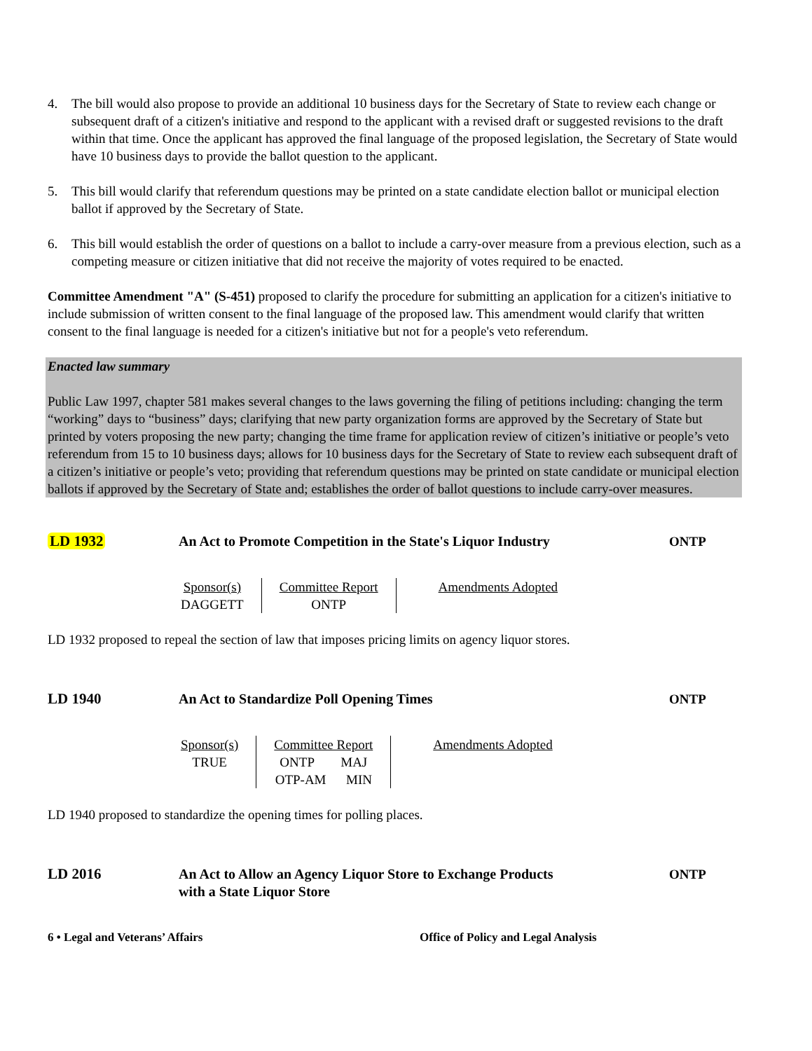4. The bill would also propose to provide an additional 10 business days for the Secretary of State to review each change or subsequent draft of a citizen's initiative and respond to the applicant with a revised draft or suggested revisions to the draft within that time. Once the applicant has approved the final language of the proposed legislation, the Secretary of State would have 10 business days to provide the ballot question to the applicant.
5. This bill would clarify that referendum questions may be printed on a state candidate election ballot or municipal election ballot if approved by the Secretary of State.
6. This bill would establish the order of questions on a ballot to include a carry-over measure from a previous election, such as a competing measure or citizen initiative that did not receive the majority of votes required to be enacted.
Committee Amendment "A" (S-451) proposed to clarify the procedure for submitting an application for a citizen's initiative to include submission of written consent to the final language of the proposed law. This amendment would clarify that written consent to the final language is needed for a citizen's initiative but not for a people's veto referendum.
Enacted law summary
Public Law 1997, chapter 581 makes several changes to the laws governing the filing of petitions including: changing the term “working” days to “business” days; clarifying that new party organization forms are approved by the Secretary of State but printed by voters proposing the new party; changing the time frame for application review of citizen’s initiative or people’s veto referendum from 15 to 10 business days; allows for 10 business days for the Secretary of State to review each subsequent draft of a citizen’s initiative or people’s veto; providing that referendum questions may be printed on state candidate or municipal election ballots if approved by the Secretary of State and; establishes the order of ballot questions to include carry-over measures.
LD 1932 An Act to Promote Competition in the State's Liquor Industry
ONTP
| Sponsor(s) DAGGETT | Committee Report ONTP | Amendments Adopted |
LD 1932 proposed to repeal the section of law that imposes pricing limits on agency liquor stores.
LD 1940 An Act to Standardize Poll Opening Times ONTP
| Sponsor(s) TRUE | Committee Report ONTP MAJ OTP-AM MIN | Amendments Adopted |
LD 1940 proposed to standardize the opening times for polling places.
LD 2016 An Act to Allow an Agency Liquor Store to Exchange Products
with a State Liquor Store
ONTP
6 • Legal and Veterans’ Affairs Office of Policy and Legal Analysis